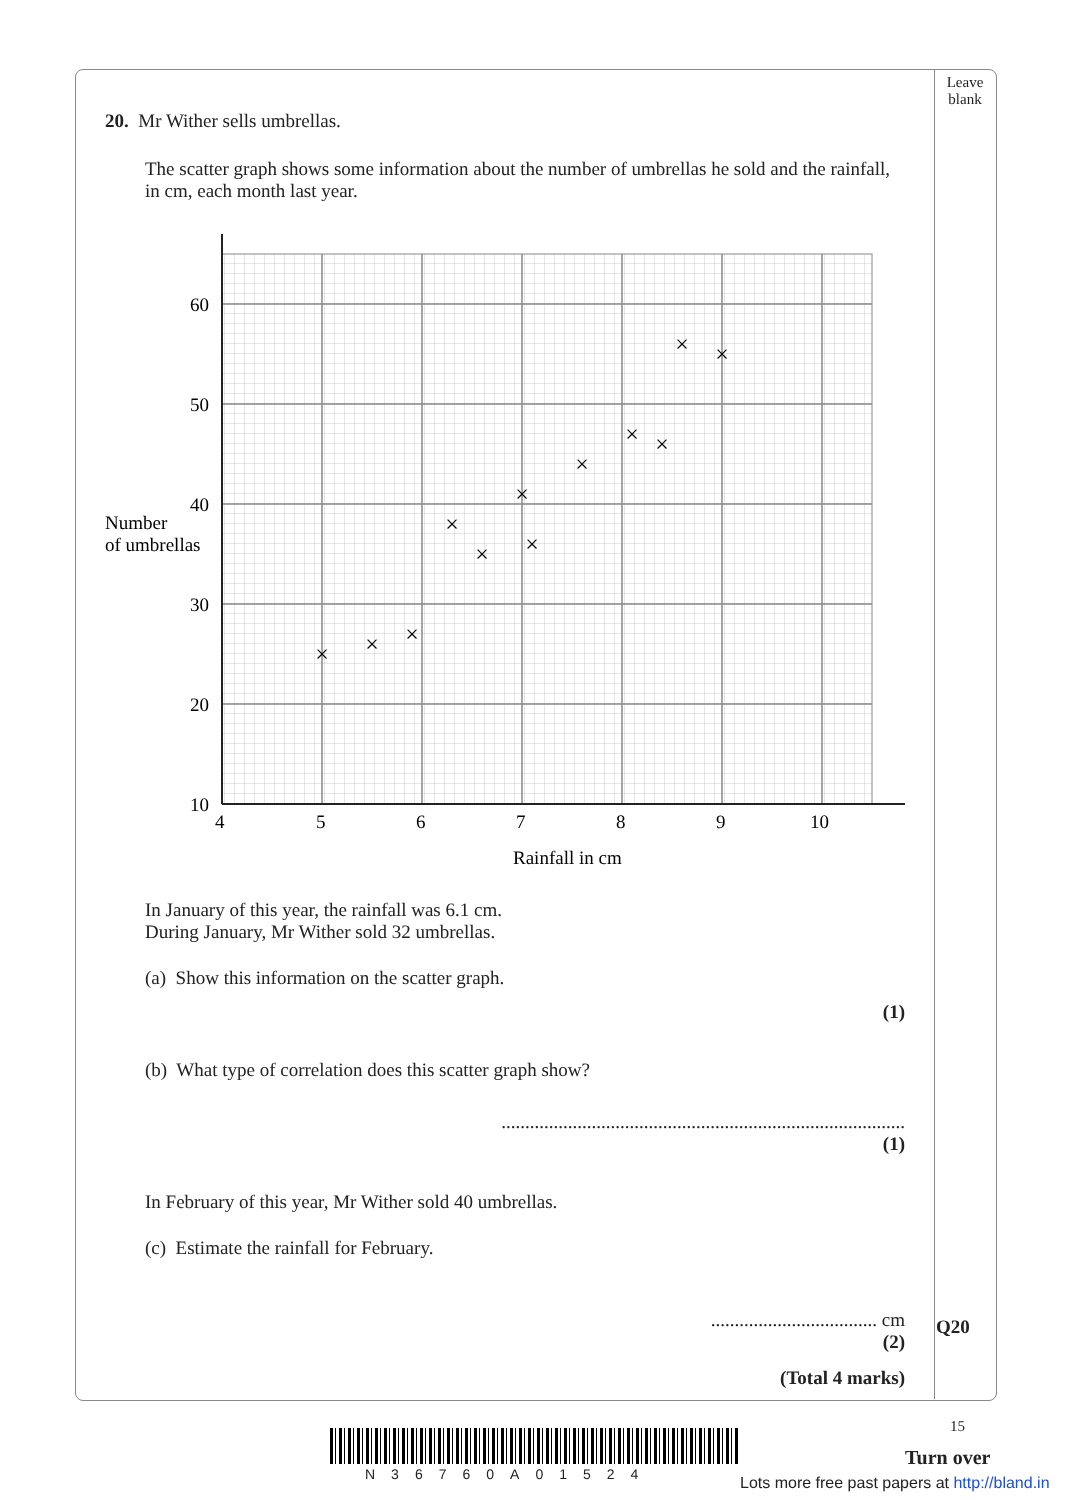Leave blank
20. Mr Wither sells umbrellas.
The scatter graph shows some information about the number of umbrellas he sold and the rainfall, in cm, each month last year.
Number
of umbrellas
60
50
40
30
20
10
4
5
6
7
8
9
10
Rainfall in cm
×
×
×
×
×
×
×
×
×
×
×
×
In January of this year, the rainfall was 6.1 cm.
During January, Mr Wither sold 32 umbrellas.
(a) Show this information on the scatter graph.
(1)
(b) What type of correlation does this scatter graph show?
.....................................................................................
(1)
In February of this year, Mr Wither sold 40 umbrellas.
(c) Estimate the rainfall for February.
................................... cm
(2)
(Total 4 marks)
Q20
15
N36760A01524
Turn over
Lots more free past papers at http://bland.in